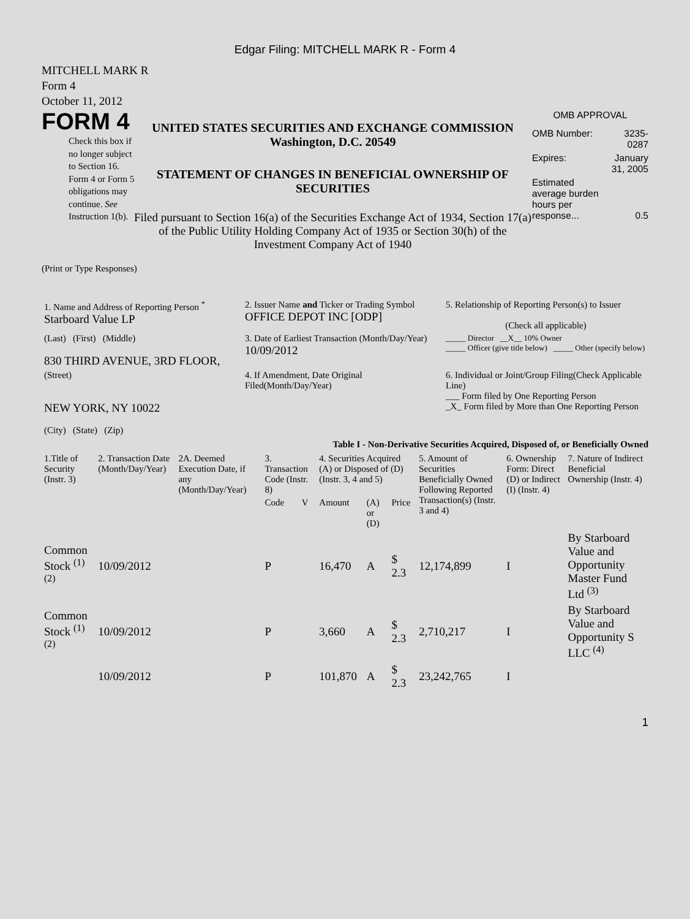Edgar Filing: MITCHELL MARK R - Form 4
MITCHELL MARK R
Form 4
October 11, 2012
FORM 4
Check this box if no longer subject to Section 16. Form 4 or Form 5 obligations may continue. See Instruction 1(b).
UNITED STATES SECURITIES AND EXCHANGE COMMISSION
Washington, D.C. 20549
STATEMENT OF CHANGES IN BENEFICIAL OWNERSHIP OF SECURITIES
Filed pursuant to Section 16(a) of the Securities Exchange Act of 1934, Section 17(a) of the Public Utility Holding Company Act of 1935 or Section 30(h) of the Investment Company Act of 1940
OMB APPROVAL
| OMB Number: | 3235-0287 |
| Expires: | January 31, 2005 |
| Estimated average burden hours per response... | 0.5 |
(Print or Type Responses)
| 1. Name and Address of Reporting Person <sup>*</sup> Starboard Value LP | 2. Issuer Name and Ticker or Trading Symbol OFFICE DEPOT INC [ODP] | 5. Relationship of Reporting Person(s) to Issuer (Check all applicable) |
| (Last) (First) (Middle) 830 THIRD AVENUE, 3RD FLOOR, | 3. Date of Earliest Transaction (Month/Day/Year) 10/09/2012 | _____ Director __X__ 10% Owner _____ Officer (give title below) _____ Other (specify below) |
| (Street) NEW YORK, NY 10022 (City) (State) (Zip) | 4. If Amendment, Date Original Filed(Month/Day/Year) | 6. Individual or Joint/Group Filing(Check Applicable Line) ___ Form filed by One Reporting Person _X_ Form filed by More than One Reporting Person |
Table I - Non-Derivative Securities Acquired, Disposed of, or Beneficially Owned
| 1.Title of Security (Instr. 3) | 2. Transaction Date (Month/Day/Year) | 2A. Deemed Execution Date, if any (Month/Day/Year) | 3. Transaction Code (Instr. 8) | | 4. Securities Acquired (A) or Disposed of (D) (Instr. 3, 4 and 5) | | | 5. Amount of Securities Beneficially Owned Following Reported Transaction(s) (Instr. 3 and 4) | 6. Ownership Form: Direct (D) or Indirect (I) (Instr. 4) | 7. Nature of Indirect Beneficial Ownership (Instr. 4) |
| --- | --- | --- | --- | --- | --- | --- | --- | --- | --- | --- |
| | | | Code | V | Amount | (A) or (D) | Price | | | |
| Common Stock <sup>(1)</sup> <sup>(2)</sup> | 10/09/2012 | | P | | 16,470 | A | $ 2.3 | 12,174,899 | I | By Starboard Value and Opportunity Master Fund Ltd <sup>(3)</sup> |
| Common Stock <sup>(1)</sup> <sup>(2)</sup> | 10/09/2012 | | P | | 3,660 | A | $ 2.3 | 2,710,217 | I | By Starboard Value and Opportunity S LLC <sup>(4)</sup> |
| | 10/09/2012 | | P | | 101,870 | A | $ 2.3 | 23,242,765 | I | |
1